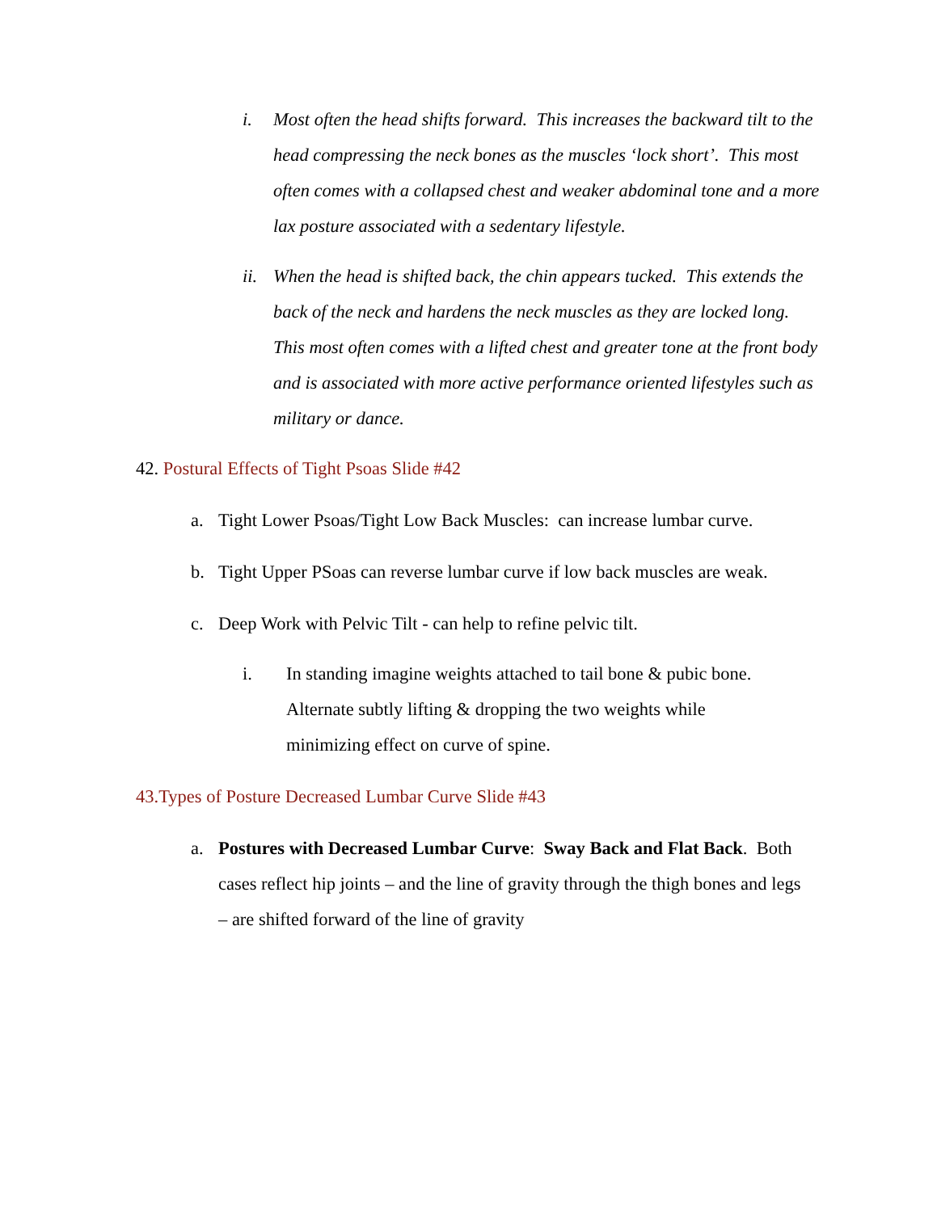i. Most often the head shifts forward. This increases the backward tilt to the head compressing the neck bones as the muscles ‘lock short’. This most often comes with a collapsed chest and weaker abdominal tone and a more lax posture associated with a sedentary lifestyle.
ii.
When the head is shifted back, the chin appears tucked. This extends the back of the neck and hardens the neck muscles as they are locked long. This most often comes with a lifted chest and greater tone at the front body and is associated with more active performance oriented lifestyles such as military or dance.
42. Postural Effects of Tight Psoas Slide #42
a. Tight Lower Psoas/Tight Low Back Muscles: can increase lumbar curve.
b. Tight Upper PSoas can reverse lumbar curve if low back muscles are weak.
c. Deep Work with Pelvic Tilt - can help to refine pelvic tilt.
i. In standing imagine weights attached to tail bone & pubic bone. Alternate subtly lifting & dropping the two weights while minimizing effect on curve of spine.
43.Types of Posture Decreased Lumbar Curve Slide #43
a. Postures with Decreased Lumbar Curve: Sway Back and Flat Back. Both cases reflect hip joints – and the line of gravity through the thigh bones and legs – are shifted forward of the line of gravity